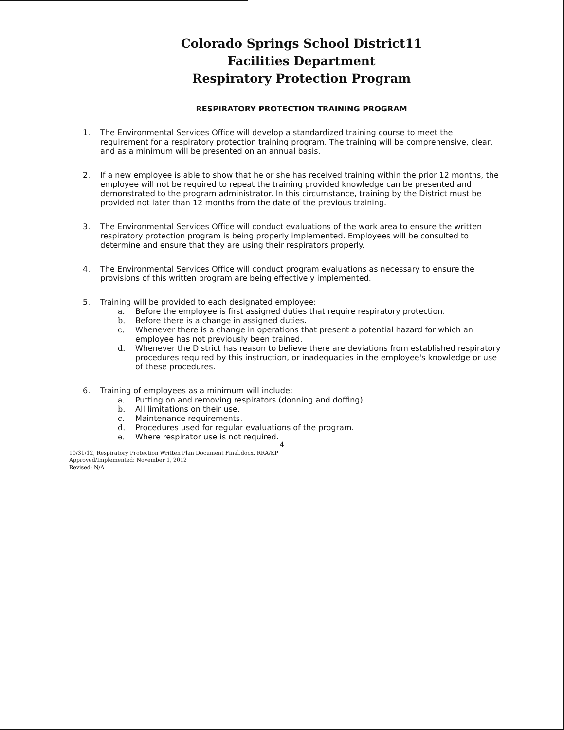Colorado Springs School District11
Facilities Department
Respiratory Protection Program
RESPIRATORY PROTECTION TRAINING PROGRAM
1. The Environmental Services Office will develop a standardized training course to meet the requirement for a respiratory protection training program. The training will be comprehensive, clear, and as a minimum will be presented on an annual basis.
2. If a new employee is able to show that he or she has received training within the prior 12 months, the employee will not be required to repeat the training provided knowledge can be presented and demonstrated to the program administrator. In this circumstance, training by the District must be provided not later than 12 months from the date of the previous training.
3. The Environmental Services Office will conduct evaluations of the work area to ensure the written respiratory protection program is being properly implemented. Employees will be consulted to determine and ensure that they are using their respirators properly.
4. The Environmental Services Office will conduct program evaluations as necessary to ensure the provisions of this written program are being effectively implemented.
5. Training will be provided to each designated employee:
a. Before the employee is first assigned duties that require respiratory protection.
b. Before there is a change in assigned duties.
c. Whenever there is a change in operations that present a potential hazard for which an employee has not previously been trained.
d. Whenever the District has reason to believe there are deviations from established respiratory procedures required by this instruction, or inadequacies in the employee's knowledge or use of these procedures.
6. Training of employees as a minimum will include:
a. Putting on and removing respirators (donning and doffing).
b. All limitations on their use.
c. Maintenance requirements.
d. Procedures used for regular evaluations of the program.
e. Where respirator use is not required.
4
10/31/12, Respiratory Protection Written Plan Document Final.docx, RRA/KP
Approved/Implemented: November 1, 2012
Revised: N/A